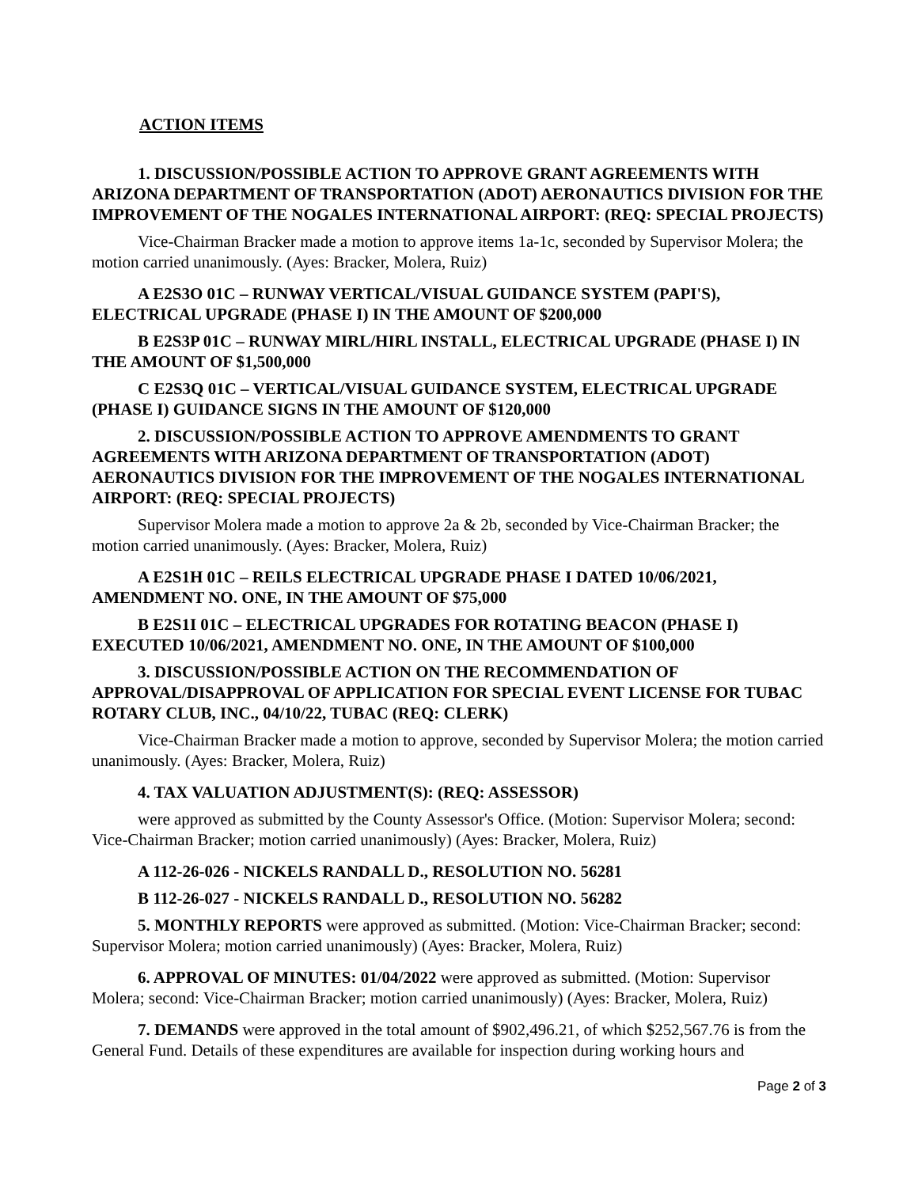ACTION ITEMS
1. DISCUSSION/POSSIBLE ACTION TO APPROVE GRANT AGREEMENTS WITH ARIZONA DEPARTMENT OF TRANSPORTATION (ADOT) AERONAUTICS DIVISION FOR THE IMPROVEMENT OF THE NOGALES INTERNATIONAL AIRPORT: (REQ: SPECIAL PROJECTS)
Vice-Chairman Bracker made a motion to approve items 1a-1c, seconded by Supervisor Molera; the motion carried unanimously. (Ayes: Bracker, Molera, Ruiz)
A E2S3O 01C – RUNWAY VERTICAL/VISUAL GUIDANCE SYSTEM (PAPI'S), ELECTRICAL UPGRADE (PHASE I) IN THE AMOUNT OF $200,000
B E2S3P 01C – RUNWAY MIRL/HIRL INSTALL, ELECTRICAL UPGRADE (PHASE I) IN THE AMOUNT OF $1,500,000
C E2S3Q 01C – VERTICAL/VISUAL GUIDANCE SYSTEM, ELECTRICAL UPGRADE (PHASE I) GUIDANCE SIGNS IN THE AMOUNT OF $120,000
2. DISCUSSION/POSSIBLE ACTION TO APPROVE AMENDMENTS TO GRANT AGREEMENTS WITH ARIZONA DEPARTMENT OF TRANSPORTATION (ADOT) AERONAUTICS DIVISION FOR THE IMPROVEMENT OF THE NOGALES INTERNATIONAL AIRPORT: (REQ: SPECIAL PROJECTS)
Supervisor Molera made a motion to approve 2a & 2b, seconded by Vice-Chairman Bracker; the motion carried unanimously. (Ayes: Bracker, Molera, Ruiz)
A E2S1H 01C – REILS ELECTRICAL UPGRADE PHASE I DATED 10/06/2021, AMENDMENT NO. ONE, IN THE AMOUNT OF $75,000
B E2S1I 01C – ELECTRICAL UPGRADES FOR ROTATING BEACON (PHASE I) EXECUTED 10/06/2021, AMENDMENT NO. ONE, IN THE AMOUNT OF $100,000
3. DISCUSSION/POSSIBLE ACTION ON THE RECOMMENDATION OF APPROVAL/DISAPPROVAL OF APPLICATION FOR SPECIAL EVENT LICENSE FOR TUBAC ROTARY CLUB, INC., 04/10/22, TUBAC (REQ: CLERK)
Vice-Chairman Bracker made a motion to approve, seconded by Supervisor Molera; the motion carried unanimously. (Ayes: Bracker, Molera, Ruiz)
4. TAX VALUATION ADJUSTMENT(S): (REQ: ASSESSOR)
were approved as submitted by the County Assessor's Office. (Motion: Supervisor Molera; second: Vice-Chairman Bracker; motion carried unanimously) (Ayes: Bracker, Molera, Ruiz)
A 112-26-026 - NICKELS RANDALL D., RESOLUTION NO. 56281
B 112-26-027 - NICKELS RANDALL D., RESOLUTION NO. 56282
5. MONTHLY REPORTS were approved as submitted. (Motion: Vice-Chairman Bracker; second: Supervisor Molera; motion carried unanimously) (Ayes: Bracker, Molera, Ruiz)
6. APPROVAL OF MINUTES: 01/04/2022 were approved as submitted. (Motion: Supervisor Molera; second: Vice-Chairman Bracker; motion carried unanimously) (Ayes: Bracker, Molera, Ruiz)
7. DEMANDS were approved in the total amount of $902,496.21, of which $252,567.76 is from the General Fund. Details of these expenditures are available for inspection during working hours and
Page 2 of 3